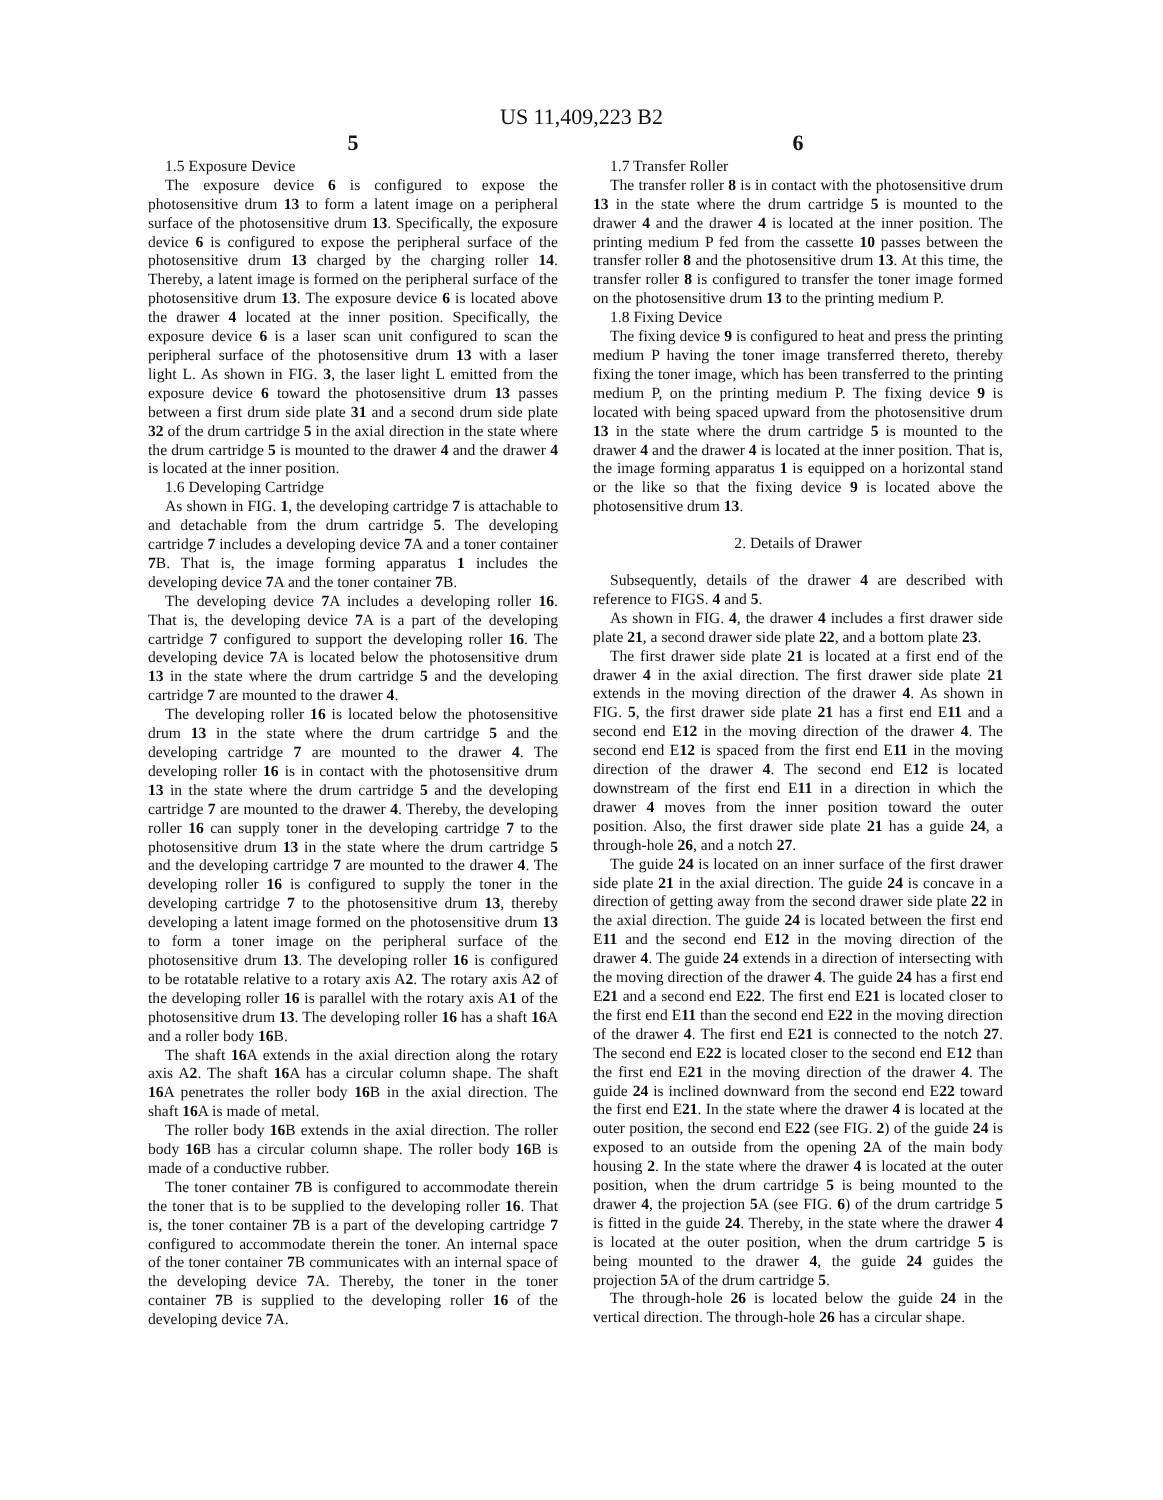US 11,409,223 B2
5
1.5 Exposure Device
The exposure device 6 is configured to expose the photosensitive drum 13 to form a latent image on a peripheral surface of the photosensitive drum 13. Specifically, the exposure device 6 is configured to expose the peripheral surface of the photosensitive drum 13 charged by the charging roller 14. Thereby, a latent image is formed on the peripheral surface of the photosensitive drum 13. The exposure device 6 is located above the drawer 4 located at the inner position. Specifically, the exposure device 6 is a laser scan unit configured to scan the peripheral surface of the photosensitive drum 13 with a laser light L. As shown in FIG. 3, the laser light L emitted from the exposure device 6 toward the photosensitive drum 13 passes between a first drum side plate 31 and a second drum side plate 32 of the drum cartridge 5 in the axial direction in the state where the drum cartridge 5 is mounted to the drawer 4 and the drawer 4 is located at the inner position.
1.6 Developing Cartridge
As shown in FIG. 1, the developing cartridge 7 is attachable to and detachable from the drum cartridge 5. The developing cartridge 7 includes a developing device 7 A and a toner container 7 B. That is, the image forming apparatus 1 includes the developing device 7 A and the toner container 7 B.
The developing device 7 A includes a developing roller 16. That is, the developing device 7 A is a part of the developing cartridge 7 configured to support the developing roller 16. The developing device 7 A is located below the photosensitive drum 13 in the state where the drum cartridge 5 and the developing cartridge 7 are mounted to the drawer 4.
The developing roller 16 is located below the photosensitive drum 13 in the state where the drum cartridge 5 and the developing cartridge 7 are mounted to the drawer 4. The developing roller 16 is in contact with the photosensitive drum 13 in the state where the drum cartridge 5 and the developing cartridge 7 are mounted to the drawer 4. Thereby, the developing roller 16 can supply toner in the developing cartridge 7 to the photosensitive drum 13 in the state where the drum cartridge 5 and the developing cartridge 7 are mounted to the drawer 4. The developing roller 16 is configured to supply the toner in the developing cartridge 7 to the photosensitive drum 13, thereby developing a latent image formed on the photosensitive drum 13 to form a toner image on the peripheral surface of the photosensitive drum 13. The developing roller 16 is configured to be rotatable relative to a rotary axis A2. The rotary axis A2 of the developing roller 16 is parallel with the rotary axis A1 of the photosensitive drum 13. The developing roller 16 has a shaft 16 A and a roller body 16 B.
The shaft 16 A extends in the axial direction along the rotary axis A2. The shaft 16 A has a circular column shape. The shaft 16 A penetrates the roller body 16 B in the axial direction. The shaft 16 A is made of metal.
The roller body 16 B extends in the axial direction. The roller body 16 B has a circular column shape. The roller body 16 B is made of a conductive rubber.
The toner container 7 B is configured to accommodate therein the toner that is to be supplied to the developing roller 16. That is, the toner container 7 B is a part of the developing cartridge 7 configured to accommodate therein the toner. An internal space of the toner container 7 B communicates with an internal space of the developing device 7 A. Thereby, the toner in the toner container 7 B is supplied to the developing roller 16 of the developing device 7 A.
6
1.7 Transfer Roller
The transfer roller 8 is in contact with the photosensitive drum 13 in the state where the drum cartridge 5 is mounted to the drawer 4 and the drawer 4 is located at the inner position. The printing medium P fed from the cassette 10 passes between the transfer roller 8 and the photosensitive drum 13. At this time, the transfer roller 8 is configured to transfer the toner image formed on the photosensitive drum 13 to the printing medium P.
1.8 Fixing Device
The fixing device 9 is configured to heat and press the printing medium P having the toner image transferred thereto, thereby fixing the toner image, which has been transferred to the printing medium P, on the printing medium P. The fixing device 9 is located with being spaced upward from the photosensitive drum 13 in the state where the drum cartridge 5 is mounted to the drawer 4 and the drawer 4 is located at the inner position. That is, the image forming apparatus 1 is equipped on a horizontal stand or the like so that the fixing device 9 is located above the photosensitive drum 13.
2. Details of Drawer
Subsequently, details of the drawer 4 are described with reference to FIGS. 4 and 5.
As shown in FIG. 4, the drawer 4 includes a first drawer side plate 21, a second drawer side plate 22, and a bottom plate 23.
The first drawer side plate 21 is located at a first end of the drawer 4 in the axial direction. The first drawer side plate 21 extends in the moving direction of the drawer 4. As shown in FIG. 5, the first drawer side plate 21 has a first end E11 and a second end E12 in the moving direction of the drawer 4. The second end E12 is spaced from the first end E11 in the moving direction of the drawer 4. The second end E12 is located downstream of the first end E11 in a direction in which the drawer 4 moves from the inner position toward the outer position. Also, the first drawer side plate 21 has a guide 24, a through-hole 26, and a notch 27.
The guide 24 is located on an inner surface of the first drawer side plate 21 in the axial direction. The guide 24 is concave in a direction of getting away from the second drawer side plate 22 in the axial direction. The guide 24 is located between the first end E11 and the second end E12 in the moving direction of the drawer 4. The guide 24 extends in a direction of intersecting with the moving direction of the drawer 4. The guide 24 has a first end E21 and a second end E22. The first end E21 is located closer to the first end E11 than the second end E22 in the moving direction of the drawer 4. The first end E21 is connected to the notch 27. The second end E22 is located closer to the second end E12 than the first end E21 in the moving direction of the drawer 4. The guide 24 is inclined downward from the second end E22 toward the first end E21. In the state where the drawer 4 is located at the outer position, the second end E22 (see FIG. 2) of the guide 24 is exposed to an outside from the opening 2 A of the main body housing 2. In the state where the drawer 4 is located at the outer position, when the drum cartridge 5 is being mounted to the drawer 4, the projection 5 A (see FIG. 6) of the drum cartridge 5 is fitted in the guide 24. Thereby, in the state where the drawer 4 is located at the outer position, when the drum cartridge 5 is being mounted to the drawer 4, the guide 24 guides the projection 5 A of the drum cartridge 5.
The through-hole 26 is located below the guide 24 in the vertical direction. The through-hole 26 has a circular shape.